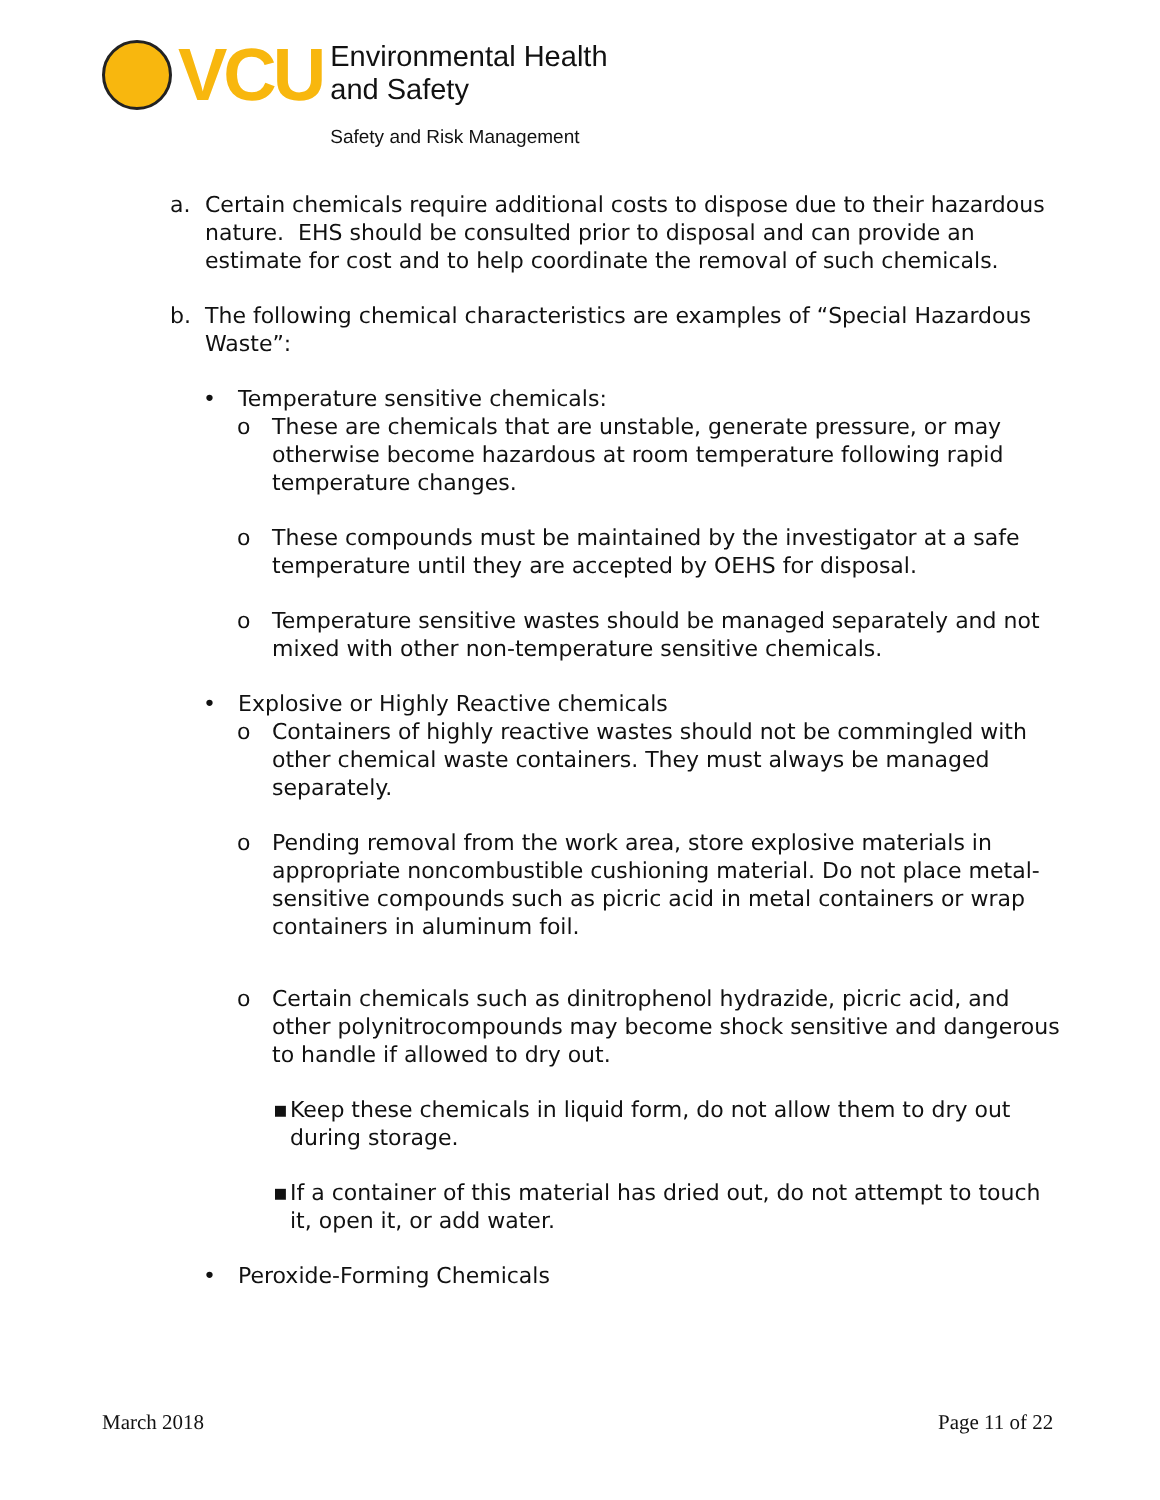VCU
Environmental Health
and Safety
Safety and Risk Management
a. Certain chemicals require additional costs to dispose due to their hazardous nature. EHS should be consulted prior to disposal and can provide an estimate for cost and to help coordinate the removal of such chemicals.
b. The following chemical characteristics are examples of “Special Hazardous Waste”:
• Temperature sensitive chemicals:
o These are chemicals that are unstable, generate pressure, or may otherwise become hazardous at room temperature following rapid temperature changes.
o These compounds must be maintained by the investigator at a safe temperature until they are accepted by OEHS for disposal.
o Temperature sensitive wastes should be managed separately and not mixed with other non-temperature sensitive chemicals.
• Explosive or Highly Reactive chemicals
o Containers of highly reactive wastes should not be commingled with other chemical waste containers. They must always be managed separately.
o Pending removal from the work area, store explosive materials in appropriate noncombustible cushioning material. Do not place metal- sensitive compounds such as picric acid in metal containers or wrap containers in aluminum foil.
o Certain chemicals such as dinitrophenol hydrazide, picric acid, and other polynitrocompounds may become shock sensitive and dangerous to handle if allowed to dry out.
▪ Keep these chemicals in liquid form, do not allow them to dry out during storage.
▪ If a container of this material has dried out, do not attempt to touch it, open it, or add water.
• Peroxide-Forming Chemicals
March 2018 Page 11 of 22